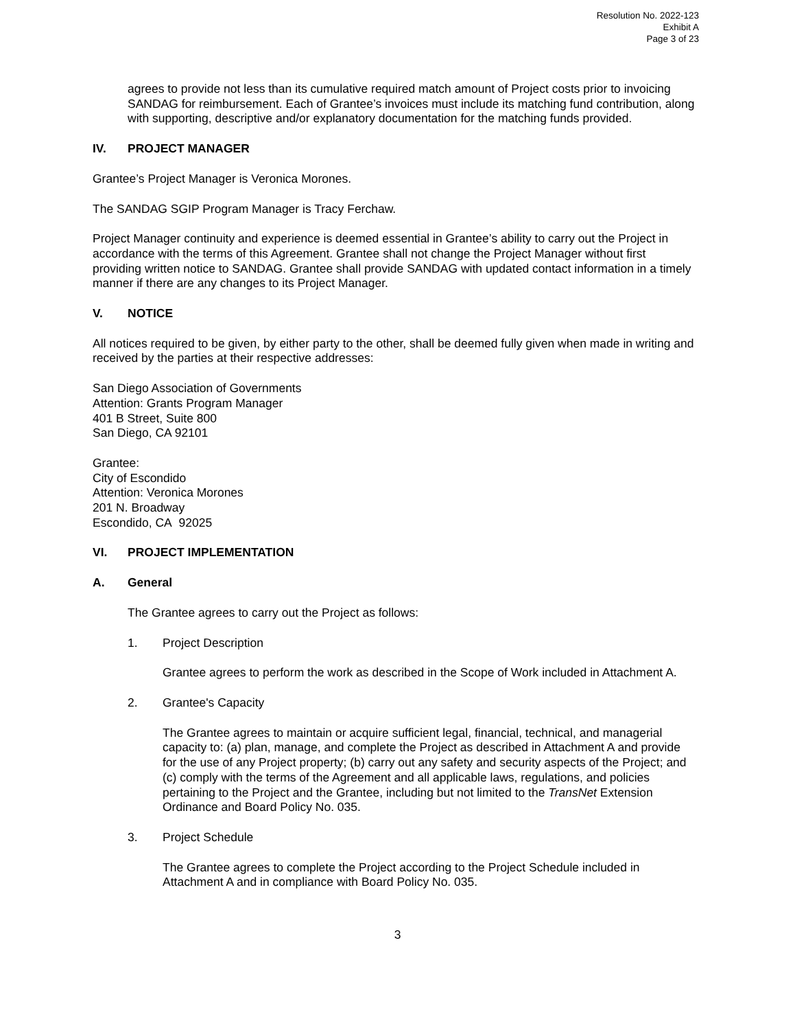Resolution No. 2022-123
Exhibit A
Page 3 of 23
agrees to provide not less than its cumulative required match amount of Project costs prior to invoicing SANDAG for reimbursement. Each of Grantee’s invoices must include its matching fund contribution, along with supporting, descriptive and/or explanatory documentation for the matching funds provided.
IV. PROJECT MANAGER
Grantee’s Project Manager is Veronica Morones.
The SANDAG SGIP Program Manager is Tracy Ferchaw.
Project Manager continuity and experience is deemed essential in Grantee’s ability to carry out the Project in accordance with the terms of this Agreement. Grantee shall not change the Project Manager without first providing written notice to SANDAG. Grantee shall provide SANDAG with updated contact information in a timely manner if there are any changes to its Project Manager.
V. NOTICE
All notices required to be given, by either party to the other, shall be deemed fully given when made in writing and received by the parties at their respective addresses:
San Diego Association of Governments
Attention: Grants Program Manager
401 B Street, Suite 800
San Diego, CA 92101
Grantee:
City of Escondido
Attention: Veronica Morones
201 N. Broadway
Escondido, CA 92025
VI. PROJECT IMPLEMENTATION
A. General
The Grantee agrees to carry out the Project as follows:
1. Project Description
Grantee agrees to perform the work as described in the Scope of Work included in Attachment A.
2. Grantee's Capacity
The Grantee agrees to maintain or acquire sufficient legal, financial, technical, and managerial capacity to: (a) plan, manage, and complete the Project as described in Attachment A and provide for the use of any Project property; (b) carry out any safety and security aspects of the Project; and (c) comply with the terms of the Agreement and all applicable laws, regulations, and policies pertaining to the Project and the Grantee, including but not limited to the TransNet Extension Ordinance and Board Policy No. 035.
3. Project Schedule
The Grantee agrees to complete the Project according to the Project Schedule included in Attachment A and in compliance with Board Policy No. 035.
3